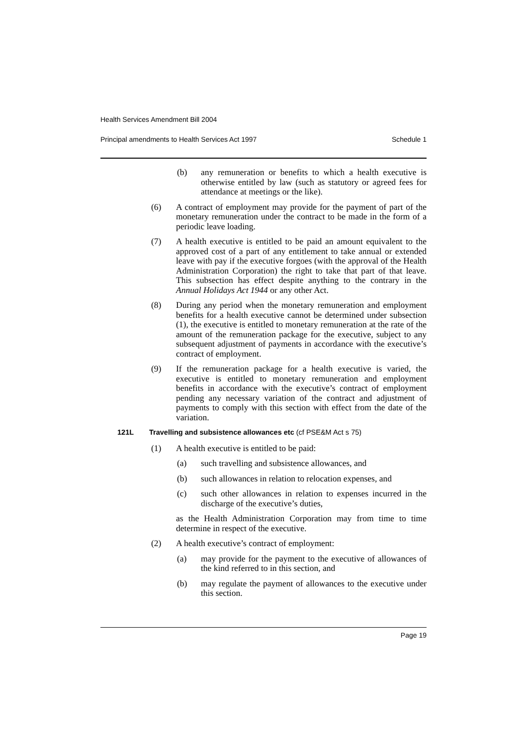Health Services Amendment Bill 2004
Principal amendments to Health Services Act 1997 Schedule 1
(b) any remuneration or benefits to which a health executive is otherwise entitled by law (such as statutory or agreed fees for attendance at meetings or the like).
(6) A contract of employment may provide for the payment of part of the monetary remuneration under the contract to be made in the form of a periodic leave loading.
(7) A health executive is entitled to be paid an amount equivalent to the approved cost of a part of any entitlement to take annual or extended leave with pay if the executive forgoes (with the approval of the Health Administration Corporation) the right to take that part of that leave. This subsection has effect despite anything to the contrary in the Annual Holidays Act 1944 or any other Act.
(8) During any period when the monetary remuneration and employment benefits for a health executive cannot be determined under subsection (1), the executive is entitled to monetary remuneration at the rate of the amount of the remuneration package for the executive, subject to any subsequent adjustment of payments in accordance with the executive’s contract of employment.
(9) If the remuneration package for a health executive is varied, the executive is entitled to monetary remuneration and employment benefits in accordance with the executive’s contract of employment pending any necessary variation of the contract and adjustment of payments to comply with this section with effect from the date of the variation.
121L Travelling and subsistence allowances etc (cf PSE&M Act s 75)
(1) A health executive is entitled to be paid:
(a) such travelling and subsistence allowances, and
(b) such allowances in relation to relocation expenses, and
(c) such other allowances in relation to expenses incurred in the discharge of the executive’s duties,
as the Health Administration Corporation may from time to time determine in respect of the executive.
(2) A health executive’s contract of employment:
(a) may provide for the payment to the executive of allowances of the kind referred to in this section, and
(b) may regulate the payment of allowances to the executive under this section.
Page 19